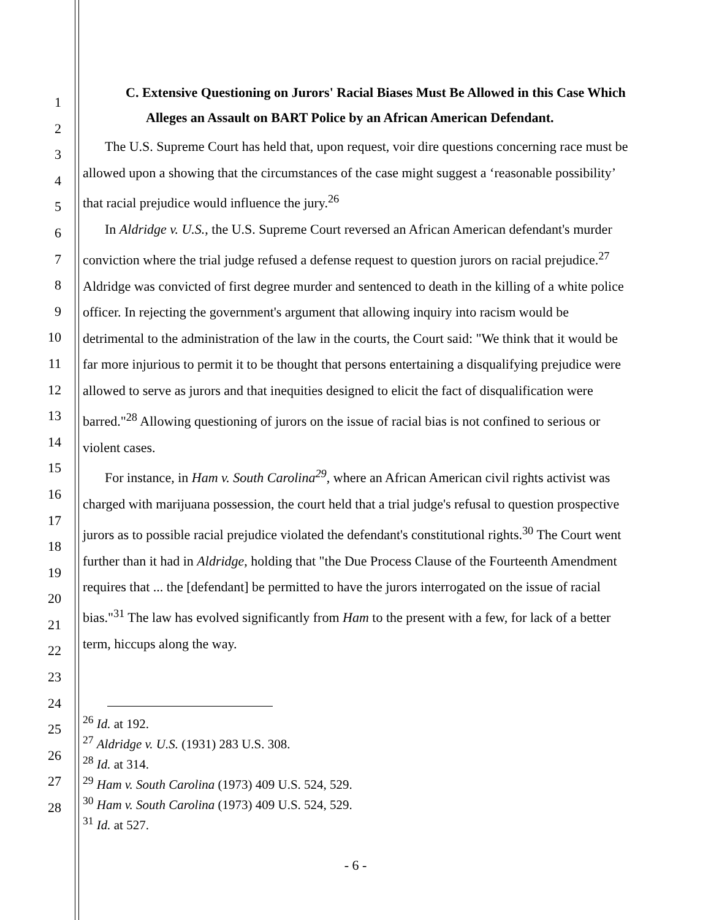1
2
3
4
5
6
7
8
9
10
11
12
13
14
15
16
17
18
19
20
21
22
23
24
25
26
27
28
C. Extensive Questioning on Jurors' Racial Biases Must Be Allowed in this Case Which Alleges an Assault on BART Police by an African American Defendant.
The U.S. Supreme Court has held that, upon request, voir dire questions concerning race must be allowed upon a showing that the circumstances of the case might suggest a ‘reasonable possibility’ that racial prejudice would influence the jury.<sup>26</sup>
In Aldridge v. U.S., the U.S. Supreme Court reversed an African American defendant's murder conviction where the trial judge refused a defense request to question jurors on racial prejudice.<sup>27</sup> Aldridge was convicted of first degree murder and sentenced to death in the killing of a white police officer. In rejecting the government's argument that allowing inquiry into racism would be detrimental to the administration of the law in the courts, the Court said: "We think that it would be far more injurious to permit it to be thought that persons entertaining a disqualifying prejudice were allowed to serve as jurors and that inequities designed to elicit the fact of disqualification were barred."<sup>28</sup> Allowing questioning of jurors on the issue of racial bias is not confined to serious or violent cases.
For instance, in Ham v. South Carolina<sup>29</sup>, where an African American civil rights activist was charged with marijuana possession, the court held that a trial judge's refusal to question prospective jurors as to possible racial prejudice violated the defendant's constitutional rights.<sup>30</sup> The Court went further than it had in Aldridge, holding that "the Due Process Clause of the Fourteenth Amendment requires that ... the [defendant] be permitted to have the jurors interrogated on the issue of racial bias."<sup>31</sup> The law has evolved significantly from Ham to the present with a few, for lack of a better term, hiccups along the way.
<sup>26</sup> Id. at 192.
<sup>27</sup> Aldridge v. U.S. (1931) 283 U.S. 308.
<sup>28</sup> Id. at 314.
<sup>29</sup> Ham v. South Carolina (1973) 409 U.S. 524, 529.
<sup>30</sup> Ham v. South Carolina (1973) 409 U.S. 524, 529.
<sup>31</sup> Id. at 527.
- 6 -